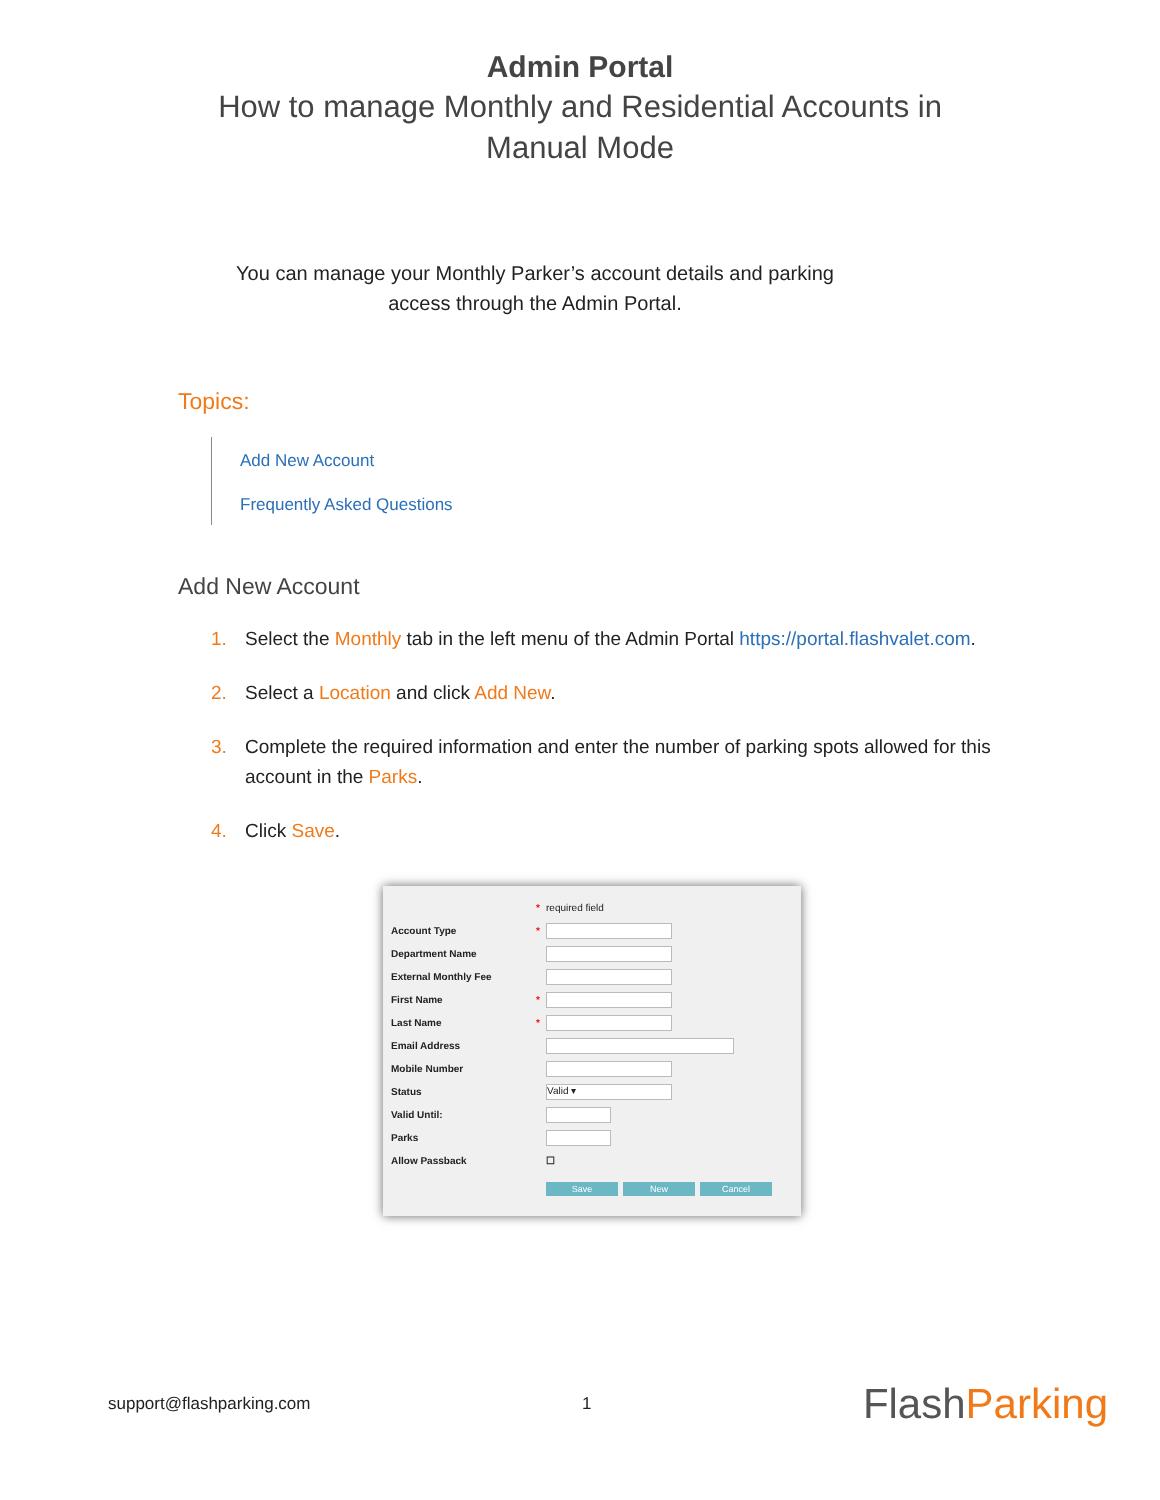Admin Portal
How to manage Monthly and Residential Accounts in
Manual Mode
You can manage your Monthly Parker’s account details and parking
access through the Admin Portal.
Topics:
Add New Account
Frequently Asked Questions
Add New Account
1. Select the Monthly tab in the left menu of the Admin Portal https://portal.flashvalet.com.
2. Select a Location and click Add New.
3. Complete the required information and enter the number of parking spots allowed for this account in the Parks.
4. Click Save.
* required field
Account Type *
Department Name
External Monthly Fee
First Name *
Last Name *
Email Address
Mobile Number
Status Valid ▾
Valid Until:
Parks
Allow Passback ☐
Save New Cancel
support@flashparking.com 1 FlashParking